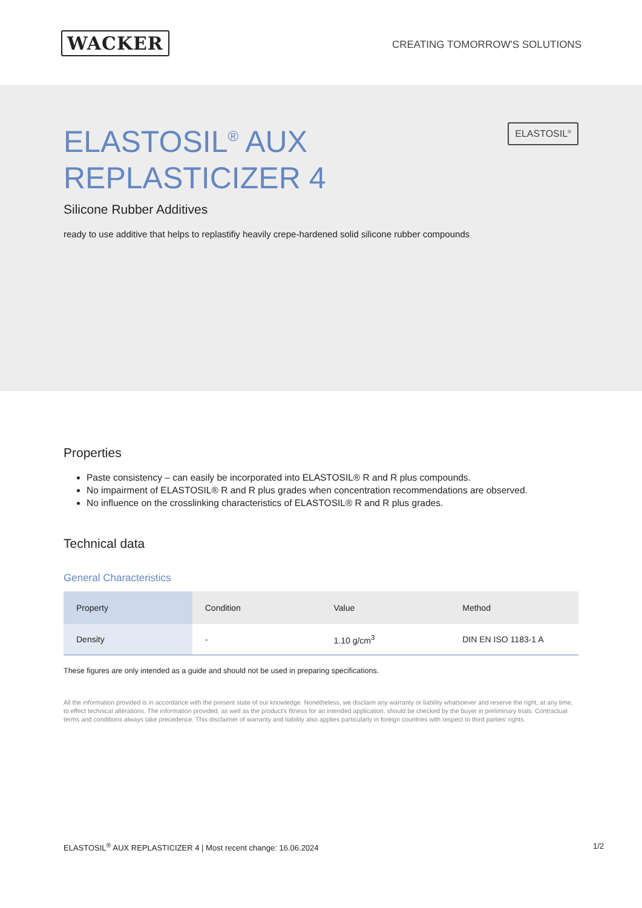WACKER
CREATING TOMORROW'S SOLUTIONS
ELASTOSIL<sup>®</sup> AUX
REPLASTICIZER 4
ELASTOSIL<sup>®</sup>
Silicone Rubber Additives
ready to use additive that helps to replastifiy heavily crepe-hardened solid silicone rubber compounds
Properties
Paste consistency – can easily be incorporated into ELASTOSIL® R and R plus compounds.
No impairment of ELASTOSIL® R and R plus grades when concentration recommendations are observed.
No influence on the crosslinking characteristics of ELASTOSIL® R and R plus grades.
Technical data
General Characteristics
| Property | Condition | Value | Method |
| --- | --- | --- | --- |
| Density | - | 1.10 g/cm<sup>3</sup> | DIN EN ISO 1183-1 A |
These figures are only intended as a guide and should not be used in preparing specifications.
All the information provided is in accordance with the present state of our knowledge. Nonetheless, we disclaim any warranty or liability whatsoever and reserve the right, at any time, to effect technical alterations. The information provided, as well as the product's fitness for an intended application, should be checked by the buyer in preliminary trials. Contractual terms and conditions always take precedence. This disclaimer of warranty and liability also applies particularly in foreign countries with respect to third parties' rights.
ELASTOSIL<sup>®</sup> AUX REPLASTICIZER 4 | Most recent change: 16.06.2024 1/2